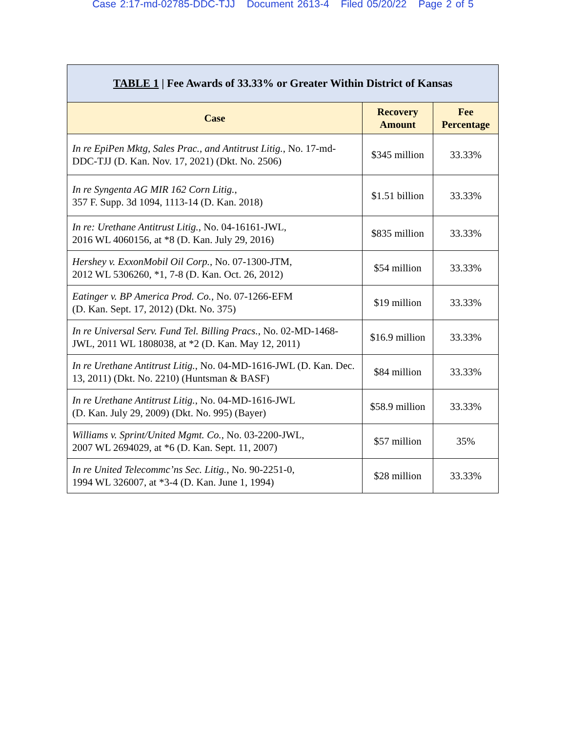Case 2:17-md-02785-DDC-TJJ Document 2613-4 Filed 05/20/22 Page 2 of 5
| TABLE 1 / Fee Awards of 33.33% or Greater Within District of Kansas | | |
| --- | --- | --- |
| Case | Recovery Amount | Fee Percentage |
| In re EpiPen Mktg, Sales Prac., and Antitrust Litig. , No. 17-md-DDC-TJJ (D. Kan. Nov. 17, 2021) (Dkt. No. 2506) | $345 million | 33.33% |
| In re Syngenta AG MIR 162 Corn Litig. , 357 F. Supp. 3d 1094, 1113-14 (D. Kan. 2018) | $1.51 billion | 33.33% |
| In re: Urethane Antitrust Litig. , No. 04-16161-JWL, 2016 WL 4060156, at *8 (D. Kan. July 29, 2016) | $835 million | 33.33% |
| Hershey v. ExxonMobil Oil Corp. , No. 07-1300-JTM, 2012 WL 5306260, *1, 7-8 (D. Kan. Oct. 26, 2012) | $54 million | 33.33% |
| Eatinger v. BP America Prod. Co. , No. 07-1266-EFM (D. Kan. Sept. 17, 2012) (Dkt. No. 375) | $19 million | 33.33% |
| In re Universal Serv. Fund Tel. Billing Pracs. , No. 02-MD-1468-JWL, 2011 WL 1808038, at *2 (D. Kan. May 12, 2011) | $16.9 million | 33.33% |
| In re Urethane Antitrust Litig. , No. 04-MD-1616-JWL (D. Kan. Dec. 13, 2011) (Dkt. No. 2210) (Huntsman & BASF) | $84 million | 33.33% |
| In re Urethane Antitrust Litig. , No. 04-MD-1616-JWL (D. Kan. July 29, 2009) (Dkt. No. 995) (Bayer) | $58.9 million | 33.33% |
| Williams v. Sprint/United Mgmt. Co. , No. 03-2200-JWL, 2007 WL 2694029, at *6 (D. Kan. Sept. 11, 2007) | $57 million | 35% |
| In re United Telecommc’ns Sec. Litig. , No. 90-2251-0, 1994 WL 326007, at *3-4 (D. Kan. June 1, 1994) | $28 million | 33.33% |